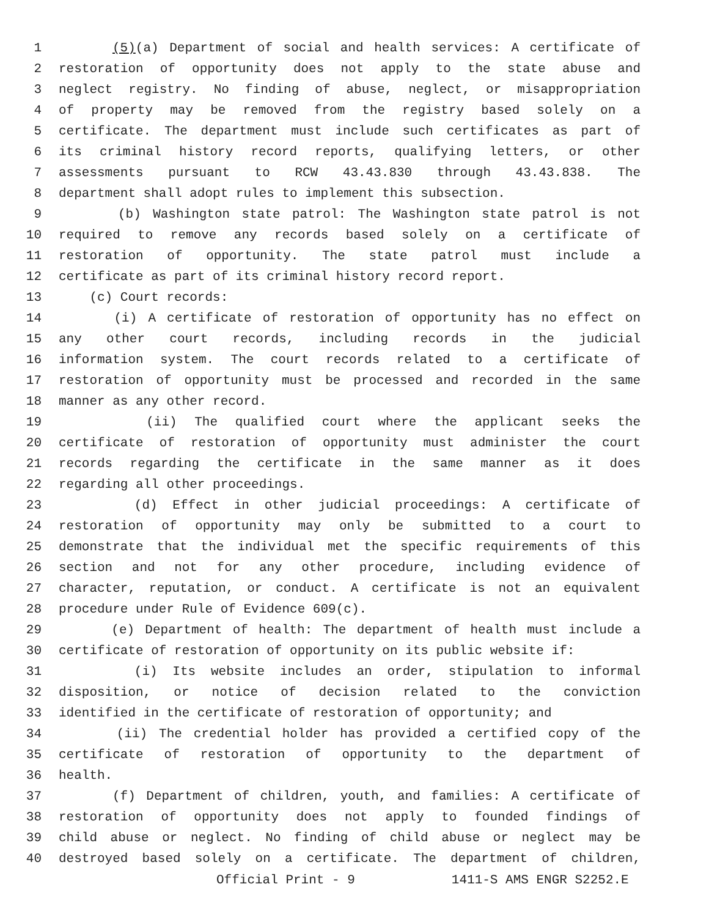1 (5)(a) Department of social and health services: A certificate of
2 restoration of opportunity does not apply to the state abuse and
3 neglect registry. No finding of abuse, neglect, or misappropriation
4 of property may be removed from the registry based solely on a
5 certificate. The department must include such certificates as part of
6 its criminal history record reports, qualifying letters, or other
7 assessments pursuant to RCW 43.43.830 through 43.43.838. The
8 department shall adopt rules to implement this subsection.
9 (b) Washington state patrol: The Washington state patrol is not
10 required to remove any records based solely on a certificate of
11 restoration of opportunity. The state patrol must include a
12 certificate as part of its criminal history record report.
13 (c) Court records:
14 (i) A certificate of restoration of opportunity has no effect on
15 any other court records, including records in the judicial
16 information system. The court records related to a certificate of
17 restoration of opportunity must be processed and recorded in the same
18 manner as any other record.
19 (ii) The qualified court where the applicant seeks the
20 certificate of restoration of opportunity must administer the court
21 records regarding the certificate in the same manner as it does
22 regarding all other proceedings.
23 (d) Effect in other judicial proceedings: A certificate of
24 restoration of opportunity may only be submitted to a court to
25 demonstrate that the individual met the specific requirements of this
26 section and not for any other procedure, including evidence of
27 character, reputation, or conduct. A certificate is not an equivalent
28 procedure under Rule of Evidence 609(c).
29 (e) Department of health: The department of health must include a
30 certificate of restoration of opportunity on its public website if:
31 (i) Its website includes an order, stipulation to informal
32 disposition, or notice of decision related to the conviction
33 identified in the certificate of restoration of opportunity; and
34 (ii) The credential holder has provided a certified copy of the
35 certificate of restoration of opportunity to the department of
36 health.
37 (f) Department of children, youth, and families: A certificate of
38 restoration of opportunity does not apply to founded findings of
39 child abuse or neglect. No finding of child abuse or neglect may be
40 destroyed based solely on a certificate. The department of children,
Official Print - 9 1411-S AMS ENGR S2252.E